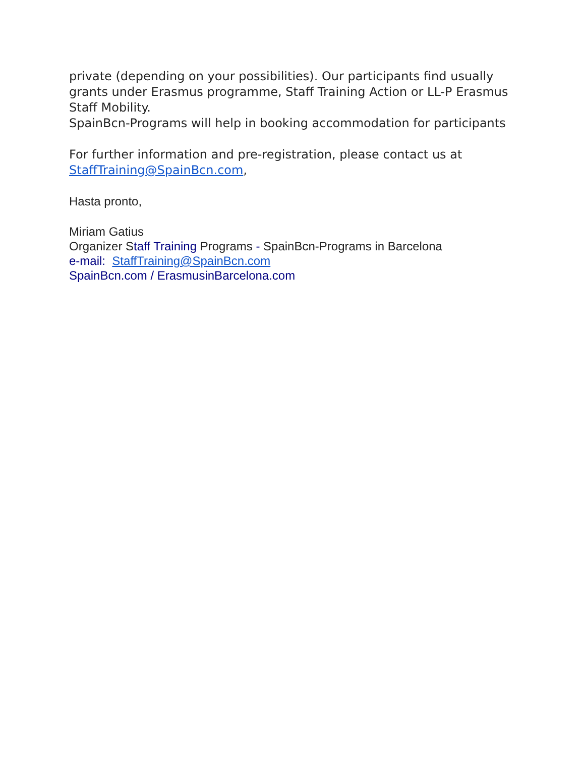private (depending on your possibilities). Our participants find usually grants under Erasmus programme, Staff Training Action or LL-P Erasmus Staff Mobility.
SpainBcn-Programs will help in booking accommodation for participants
For further information and pre-registration, please contact us at StaffTraining@SpainBcn.com,
Hasta pronto,
Miriam Gatius
Organizer Staff Training Programs - SpainBcn-Programs in Barcelona
e-mail: StaffTraining@SpainBcn.com
SpainBcn.com / ErasmusinBarcelona.com